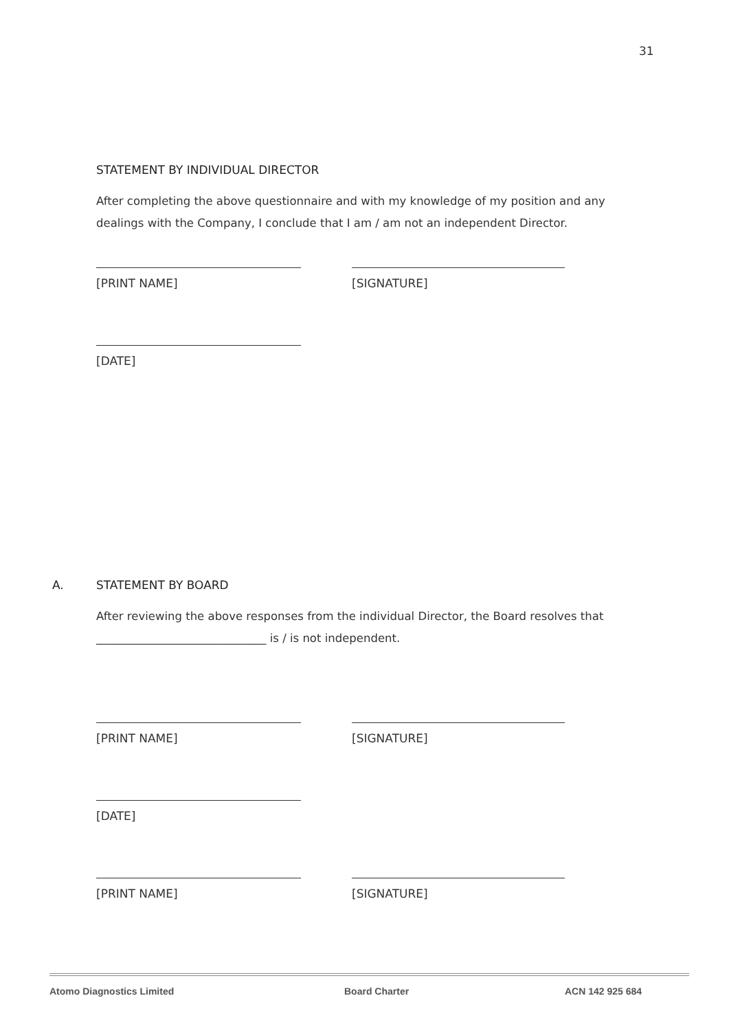31
STATEMENT BY INDIVIDUAL DIRECTOR
After completing the above questionnaire and with my knowledge of my position and any dealings with the Company, I conclude that I am / am not an independent Director.
[PRINT NAME] [SIGNATURE]
[DATE]
A. STATEMENT BY BOARD
After reviewing the above responses from the individual Director, the Board resolves that ______________________________ is / is not independent.
[PRINT NAME] [SIGNATURE]
[DATE]
[PRINT NAME] [SIGNATURE]
Atomo Diagnostics Limited Board Charter ACN 142 925 684